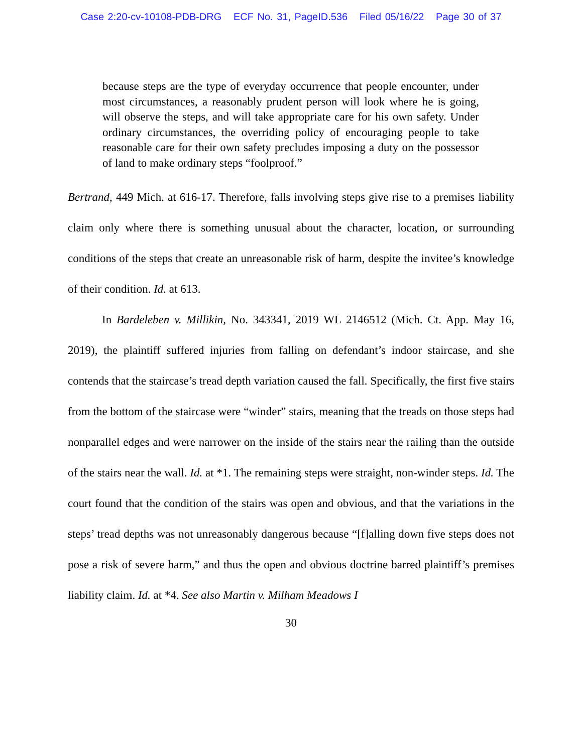Case 2:20-cv-10108-PDB-DRG ECF No. 31, PageID.536 Filed 05/16/22 Page 30 of 37
because steps are the type of everyday occurrence that people encounter, under most circumstances, a reasonably prudent person will look where he is going, will observe the steps, and will take appropriate care for his own safety. Under ordinary circumstances, the overriding policy of encouraging people to take reasonable care for their own safety precludes imposing a duty on the possessor of land to make ordinary steps “foolproof.”
Bertrand, 449 Mich. at 616-17. Therefore, falls involving steps give rise to a premises liability claim only where there is something unusual about the character, location, or surrounding conditions of the steps that create an unreasonable risk of harm, despite the invitee’s knowledge of their condition. Id. at 613.
In Bardeleben v. Millikin, No. 343341, 2019 WL 2146512 (Mich. Ct. App. May 16, 2019), the plaintiff suffered injuries from falling on defendant’s indoor staircase, and she contends that the staircase’s tread depth variation caused the fall. Specifically, the first five stairs from the bottom of the staircase were “winder” stairs, meaning that the treads on those steps had nonparallel edges and were narrower on the inside of the stairs near the railing than the outside of the stairs near the wall. Id. at *1. The remaining steps were straight, non-winder steps. Id. The court found that the condition of the stairs was open and obvious, and that the variations in the steps’ tread depths was not unreasonably dangerous because “[f]alling down five steps does not pose a risk of severe harm,” and thus the open and obvious doctrine barred plaintiff’s premises liability claim. Id. at *4. See also Martin v. Milham Meadows I
30